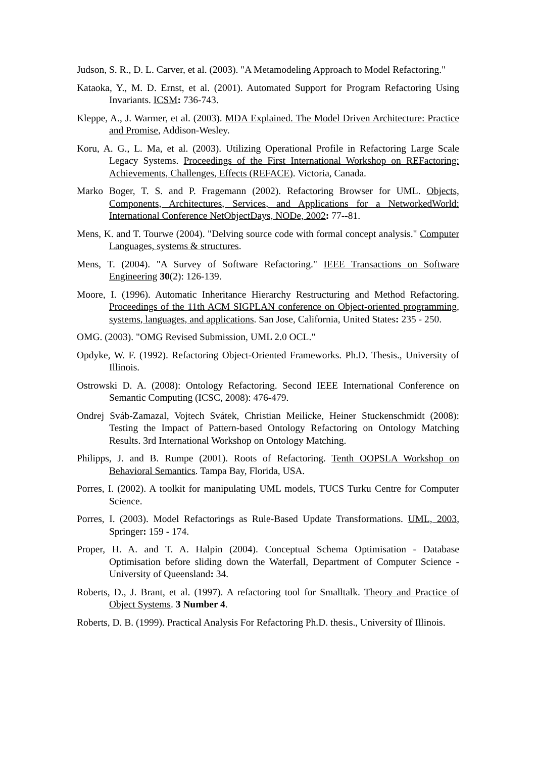Judson, S. R., D. L. Carver, et al. (2003). "A Metamodeling Approach to Model Refactoring."
Kataoka, Y., M. D. Ernst, et al. (2001). Automated Support for Program Refactoring Using Invariants. ICSM: 736-743.
Kleppe, A., J. Warmer, et al. (2003). MDA Explained. The Model Driven Architecture: Practice and Promise, Addison-Wesley.
Koru, A. G., L. Ma, et al. (2003). Utilizing Operational Profile in Refactoring Large Scale Legacy Systems. Proceedings of the First International Workshop on REFactoring: Achievements, Challenges, Effects (REFACE). Victoria, Canada.
Marko Boger, T. S. and P. Fragemann (2002). Refactoring Browser for UML. Objects, Components, Architectures, Services, and Applications for a NetworkedWorld: International Conference NetObjectDays, NODe, 2002: 77--81.
Mens, K. and T. Tourwe (2004). "Delving source code with formal concept analysis." Computer Languages, systems & structures.
Mens, T. (2004). "A Survey of Software Refactoring." IEEE Transactions on Software Engineering 30(2): 126-139.
Moore, I. (1996). Automatic Inheritance Hierarchy Restructuring and Method Refactoring. Proceedings of the 11th ACM SIGPLAN conference on Object-oriented programming, systems, languages, and applications. San Jose, California, United States: 235 - 250.
OMG. (2003). "OMG Revised Submission, UML 2.0 OCL."
Opdyke, W. F. (1992). Refactoring Object-Oriented Frameworks. Ph.D. Thesis., University of Illinois.
Ostrowski D. A. (2008): Ontology Refactoring. Second IEEE International Conference on Semantic Computing (ICSC, 2008): 476-479.
Ondrej Sváb-Zamazal, Vojtech Svátek, Christian Meilicke, Heiner Stuckenschmidt (2008): Testing the Impact of Pattern-based Ontology Refactoring on Ontology Matching Results. 3rd International Workshop on Ontology Matching.
Philipps, J. and B. Rumpe (2001). Roots of Refactoring. Tenth OOPSLA Workshop on Behavioral Semantics. Tampa Bay, Florida, USA.
Porres, I. (2002). A toolkit for manipulating UML models, TUCS Turku Centre for Computer Science.
Porres, I. (2003). Model Refactorings as Rule-Based Update Transformations. UML, 2003, Springer: 159 - 174.
Proper, H. A. and T. A. Halpin (2004). Conceptual Schema Optimisation - Database Optimisation before sliding down the Waterfall, Department of Computer Science - University of Queensland: 34.
Roberts, D., J. Brant, et al. (1997). A refactoring tool for Smalltalk. Theory and Practice of Object Systems. 3 Number 4.
Roberts, D. B. (1999). Practical Analysis For Refactoring Ph.D. thesis., University of Illinois.